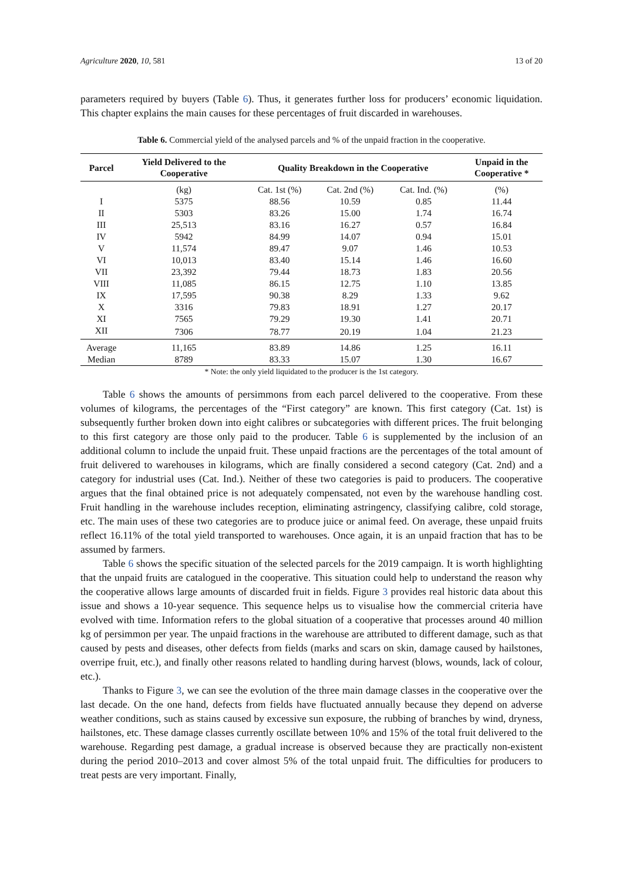Agriculture 2020, 10, 581 13 of 20
parameters required by buyers (Table 6). Thus, it generates further loss for producers’ economic liquidation. This chapter explains the main causes for these percentages of fruit discarded in warehouses.
Table 6. Commercial yield of the analysed parcels and % of the unpaid fraction in the cooperative.
| Parcel | Yield Delivered to the Cooperative | Quality Breakdown in the Cooperative | | | Unpaid in the Cooperative * |
| --- | --- | --- | --- | --- | --- |
| | (kg) | Cat. 1st (%) | Cat. 2nd (%) | Cat. Ind. (%) | (%) |
| I | 5375 | 88.56 | 10.59 | 0.85 | 11.44 |
| II | 5303 | 83.26 | 15.00 | 1.74 | 16.74 |
| III | 25,513 | 83.16 | 16.27 | 0.57 | 16.84 |
| IV | 5942 | 84.99 | 14.07 | 0.94 | 15.01 |
| V | 11,574 | 89.47 | 9.07 | 1.46 | 10.53 |
| VI | 10,013 | 83.40 | 15.14 | 1.46 | 16.60 |
| VII | 23,392 | 79.44 | 18.73 | 1.83 | 20.56 |
| VIII | 11,085 | 86.15 | 12.75 | 1.10 | 13.85 |
| IX | 17,595 | 90.38 | 8.29 | 1.33 | 9.62 |
| X | 3316 | 79.83 | 18.91 | 1.27 | 20.17 |
| XI | 7565 | 79.29 | 19.30 | 1.41 | 20.71 |
| XII | 7306 | 78.77 | 20.19 | 1.04 | 21.23 |
| Average | 11,165 | 83.89 | 14.86 | 1.25 | 16.11 |
| Median | 8789 | 83.33 | 15.07 | 1.30 | 16.67 |
* Note: the only yield liquidated to the producer is the 1st category.
Table 6 shows the amounts of persimmons from each parcel delivered to the cooperative. From these volumes of kilograms, the percentages of the “First category” are known. This first category (Cat. 1st) is subsequently further broken down into eight calibres or subcategories with different prices. The fruit belonging to this first category are those only paid to the producer. Table 6 is supplemented by the inclusion of an additional column to include the unpaid fruit. These unpaid fractions are the percentages of the total amount of fruit delivered to warehouses in kilograms, which are finally considered a second category (Cat. 2nd) and a category for industrial uses (Cat. Ind.). Neither of these two categories is paid to producers. The cooperative argues that the final obtained price is not adequately compensated, not even by the warehouse handling cost. Fruit handling in the warehouse includes reception, eliminating astringency, classifying calibre, cold storage, etc. The main uses of these two categories are to produce juice or animal feed. On average, these unpaid fruits reflect 16.11% of the total yield transported to warehouses. Once again, it is an unpaid fraction that has to be assumed by farmers.
Table 6 shows the specific situation of the selected parcels for the 2019 campaign. It is worth highlighting that the unpaid fruits are catalogued in the cooperative. This situation could help to understand the reason why the cooperative allows large amounts of discarded fruit in fields. Figure 3 provides real historic data about this issue and shows a 10-year sequence. This sequence helps us to visualise how the commercial criteria have evolved with time. Information refers to the global situation of a cooperative that processes around 40 million kg of persimmon per year. The unpaid fractions in the warehouse are attributed to different damage, such as that caused by pests and diseases, other defects from fields (marks and scars on skin, damage caused by hailstones, overripe fruit, etc.), and finally other reasons related to handling during harvest (blows, wounds, lack of colour, etc.).
Thanks to Figure 3, we can see the evolution of the three main damage classes in the cooperative over the last decade. On the one hand, defects from fields have fluctuated annually because they depend on adverse weather conditions, such as stains caused by excessive sun exposure, the rubbing of branches by wind, dryness, hailstones, etc. These damage classes currently oscillate between 10% and 15% of the total fruit delivered to the warehouse. Regarding pest damage, a gradual increase is observed because they are practically non-existent during the period 2010–2013 and cover almost 5% of the total unpaid fruit. The difficulties for producers to treat pests are very important. Finally,